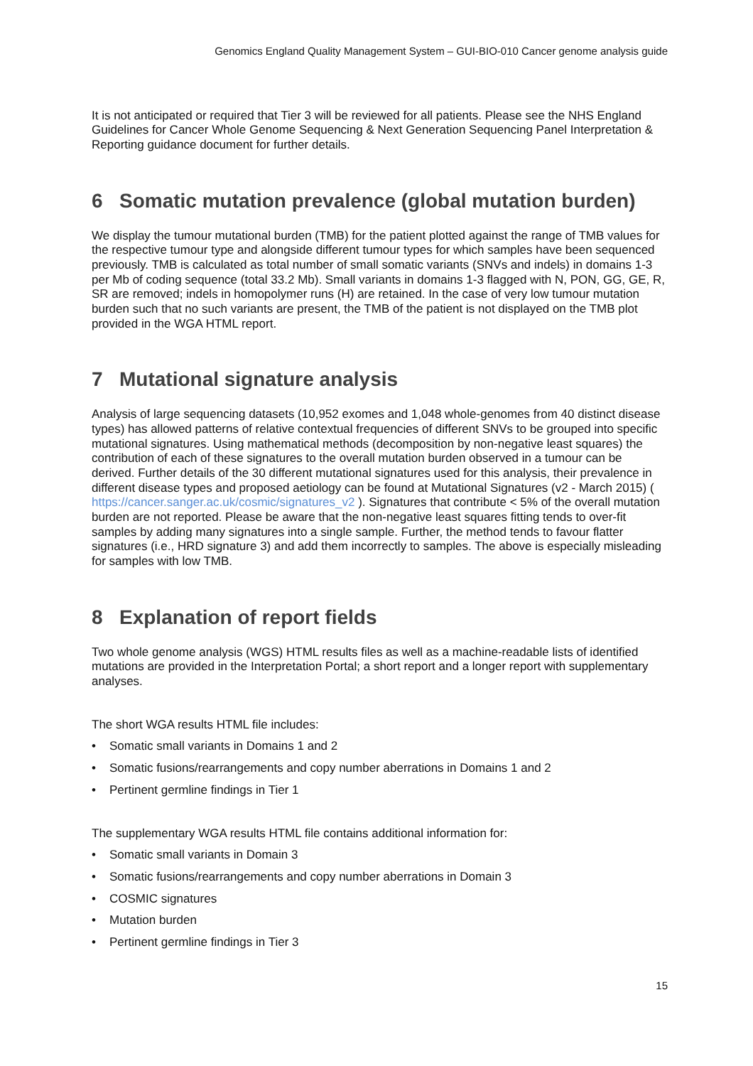Genomics England Quality Management System – GUI-BIO-010 Cancer genome analysis guide
It is not anticipated or required that Tier 3 will be reviewed for all patients. Please see the NHS England Guidelines for Cancer Whole Genome Sequencing & Next Generation Sequencing Panel Interpretation & Reporting guidance document for further details.
6 Somatic mutation prevalence (global mutation burden)
We display the tumour mutational burden (TMB) for the patient plotted against the range of TMB values for the respective tumour type and alongside different tumour types for which samples have been sequenced previously. TMB is calculated as total number of small somatic variants (SNVs and indels) in domains 1-3 per Mb of coding sequence (total 33.2 Mb). Small variants in domains 1-3 flagged with N, PON, GG, GE, R, SR are removed; indels in homopolymer runs (H) are retained. In the case of very low tumour mutation burden such that no such variants are present, the TMB of the patient is not displayed on the TMB plot provided in the WGA HTML report.
7 Mutational signature analysis
Analysis of large sequencing datasets (10,952 exomes and 1,048 whole-genomes from 40 distinct disease types) has allowed patterns of relative contextual frequencies of different SNVs to be grouped into specific mutational signatures. Using mathematical methods (decomposition by non-negative least squares) the contribution of each of these signatures to the overall mutation burden observed in a tumour can be derived. Further details of the 30 different mutational signatures used for this analysis, their prevalence in different disease types and proposed aetiology can be found at Mutational Signatures (v2 - March 2015) ( https://cancer.sanger.ac.uk/cosmic/signatures_v2 ). Signatures that contribute < 5% of the overall mutation burden are not reported. Please be aware that the non-negative least squares fitting tends to over-fit samples by adding many signatures into a single sample. Further, the method tends to favour flatter signatures (i.e., HRD signature 3) and add them incorrectly to samples. The above is especially misleading for samples with low TMB.
8 Explanation of report fields
Two whole genome analysis (WGS) HTML results files as well as a machine-readable lists of identified mutations are provided in the Interpretation Portal; a short report and a longer report with supplementary analyses.
The short WGA results HTML file includes:
• Somatic small variants in Domains 1 and 2
• Somatic fusions/rearrangements and copy number aberrations in Domains 1 and 2
• Pertinent germline findings in Tier 1
The supplementary WGA results HTML file contains additional information for:
• Somatic small variants in Domain 3
• Somatic fusions/rearrangements and copy number aberrations in Domain 3
• COSMIC signatures
• Mutation burden
• Pertinent germline findings in Tier 3
15